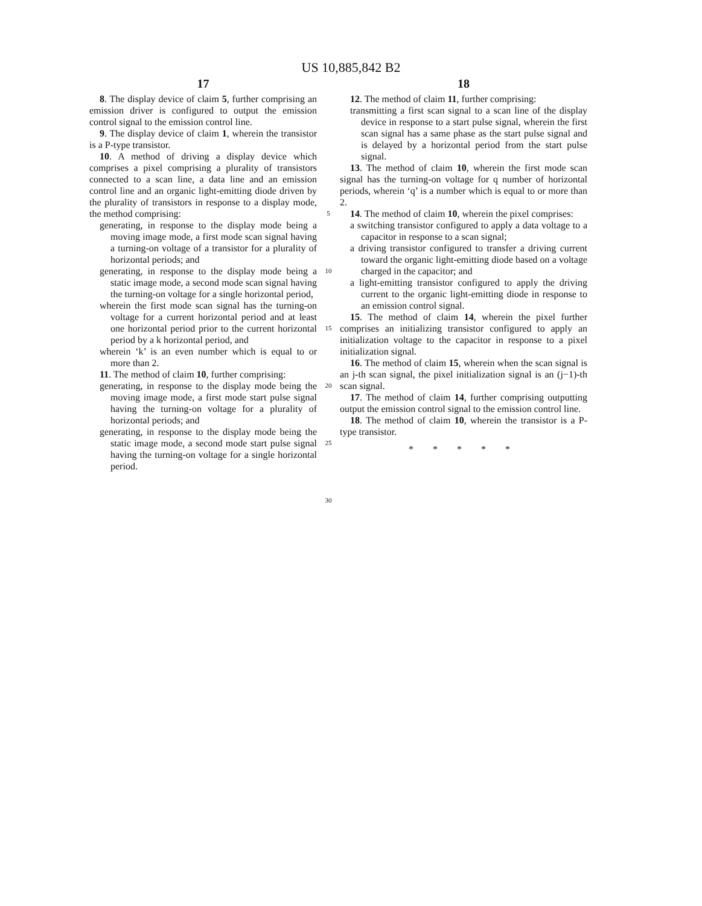US 10,885,842 B2
17
8. The display device of claim 5, further comprising an emission driver is configured to output the emission control signal to the emission control line.
9. The display device of claim 1, wherein the transistor is a P-type transistor.
10. A method of driving a display device which comprises a pixel comprising a plurality of transistors connected to a scan line, a data line and an emission control line and an organic light-emitting diode driven by the plurality of transistors in response to a display mode, the method comprising:
generating, in response to the display mode being a moving image mode, a first mode scan signal having a turning-on voltage of a transistor for a plurality of horizontal periods; and
generating, in response to the display mode being a static image mode, a second mode scan signal having the turning-on voltage for a single horizontal period,
wherein the first mode scan signal has the turning-on voltage for a current horizontal period and at least one horizontal period prior to the current horizontal period by a k horizontal period, and
wherein ‘k’ is an even number which is equal to or more than 2.
11. The method of claim 10, further comprising:
generating, in response to the display mode being the moving image mode, a first mode start pulse signal having the turning-on voltage for a plurality of horizontal periods; and
generating, in response to the display mode being the static image mode, a second mode start pulse signal having the turning-on voltage for a single horizontal period.
5
10
15
20
25
30
18
12. The method of claim 11, further comprising:
transmitting a first scan signal to a scan line of the display device in response to a start pulse signal, wherein the first scan signal has a same phase as the start pulse signal and is delayed by a horizontal period from the start pulse signal.
13. The method of claim 10, wherein the first mode scan signal has the turning-on voltage for q number of horizontal periods, wherein ‘q’ is a number which is equal to or more than 2.
14. The method of claim 10, wherein the pixel comprises:
a switching transistor configured to apply a data voltage to a capacitor in response to a scan signal;
a driving transistor configured to transfer a driving current toward the organic light-emitting diode based on a voltage charged in the capacitor; and
a light-emitting transistor configured to apply the driving current to the organic light-emitting diode in response to an emission control signal.
15. The method of claim 14, wherein the pixel further comprises an initializing transistor configured to apply an initialization voltage to the capacitor in response to a pixel initialization signal.
16. The method of claim 15, wherein when the scan signal is an j-th scan signal, the pixel initialization signal is an (j−1)-th scan signal.
17. The method of claim 14, further comprising outputting output the emission control signal to the emission control line.
18. The method of claim 10, wherein the transistor is a P-type transistor.
* * * * *